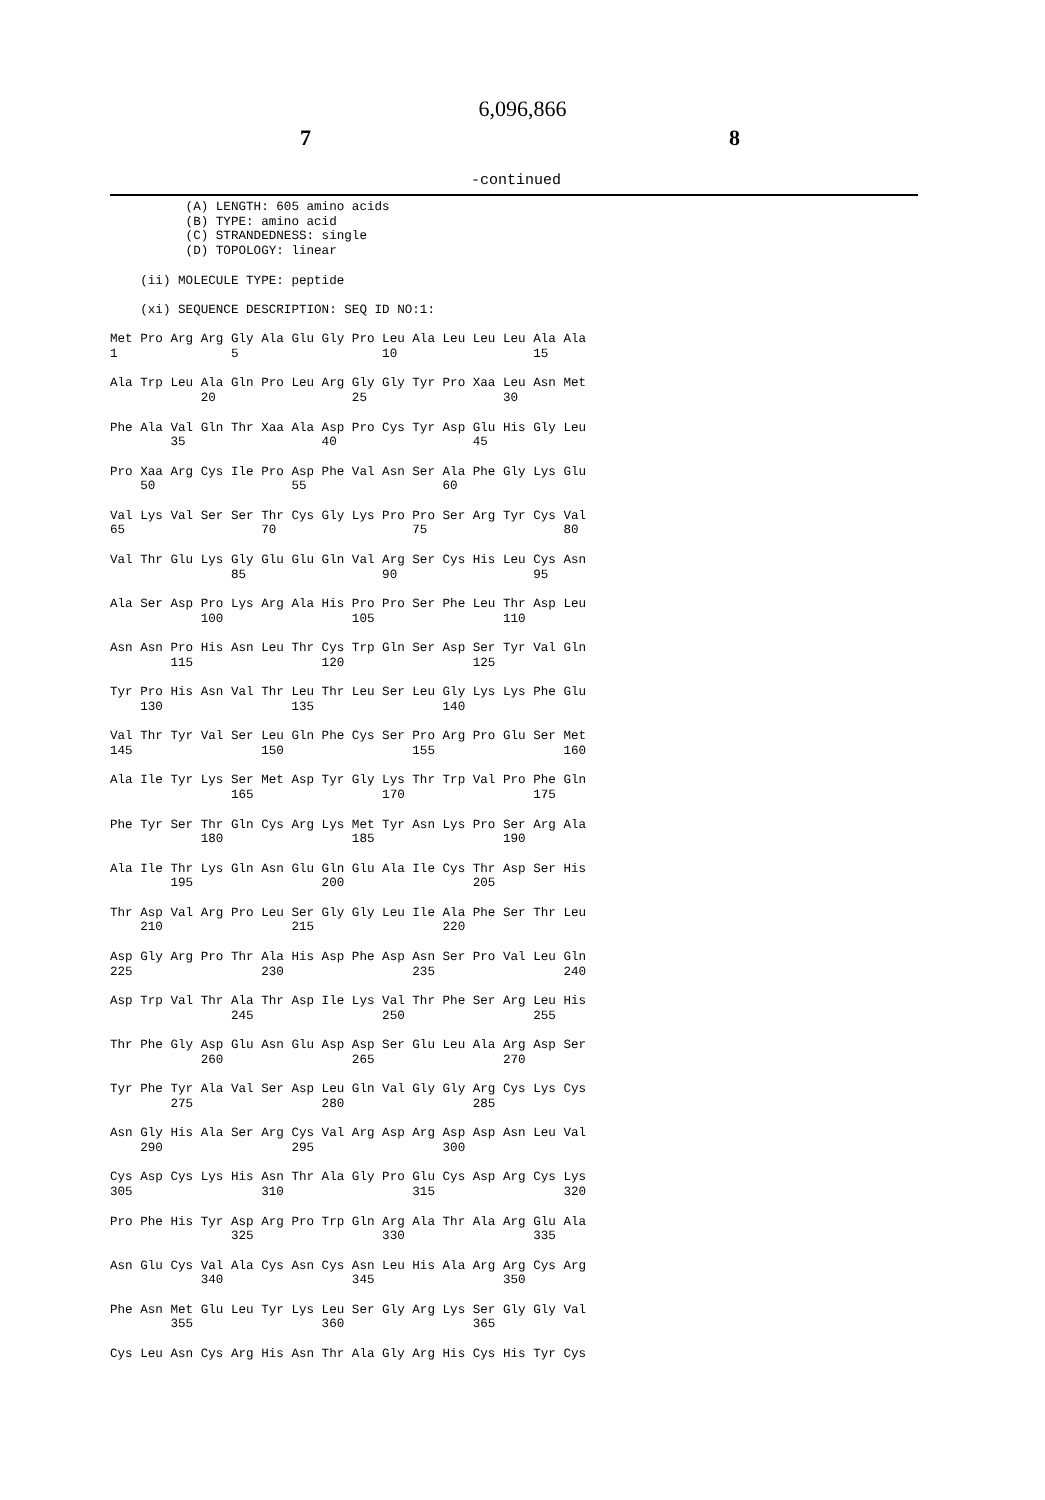6,096,866
7 8
-continued
          (A) LENGTH: 605 amino acids
          (B) TYPE: amino acid
          (C) STRANDEDNESS: single
          (D) TOPOLOGY: linear

    (ii) MOLECULE TYPE: peptide

    (xi) SEQUENCE DESCRIPTION: SEQ ID NO:1:

Met Pro Arg Arg Gly Ala Glu Gly Pro Leu Ala Leu Leu Leu Ala Ala
1               5                   10                  15

Ala Trp Leu Ala Gln Pro Leu Arg Gly Gly Tyr Pro Xaa Leu Asn Met
            20                  25                  30

Phe Ala Val Gln Thr Xaa Ala Asp Pro Cys Tyr Asp Glu His Gly Leu
        35                  40                  45

Pro Xaa Arg Cys Ile Pro Asp Phe Val Asn Ser Ala Phe Gly Lys Glu
    50                  55                  60

Val Lys Val Ser Ser Thr Cys Gly Lys Pro Pro Ser Arg Tyr Cys Val
65                  70                  75                  80

Val Thr Glu Lys Gly Glu Glu Gln Val Arg Ser Cys His Leu Cys Asn
                85                  90                  95

Ala Ser Asp Pro Lys Arg Ala His Pro Pro Ser Phe Leu Thr Asp Leu
            100                 105                 110

Asn Asn Pro His Asn Leu Thr Cys Trp Gln Ser Asp Ser Tyr Val Gln
        115                 120                 125

Tyr Pro His Asn Val Thr Leu Thr Leu Ser Leu Gly Lys Lys Phe Glu
    130                 135                 140

Val Thr Tyr Val Ser Leu Gln Phe Cys Ser Pro Arg Pro Glu Ser Met
145                 150                 155                 160

Ala Ile Tyr Lys Ser Met Asp Tyr Gly Lys Thr Trp Val Pro Phe Gln
                165                 170                 175

Phe Tyr Ser Thr Gln Cys Arg Lys Met Tyr Asn Lys Pro Ser Arg Ala
            180                 185                 190

Ala Ile Thr Lys Gln Asn Glu Gln Glu Ala Ile Cys Thr Asp Ser His
        195                 200                 205

Thr Asp Val Arg Pro Leu Ser Gly Gly Leu Ile Ala Phe Ser Thr Leu
    210                 215                 220

Asp Gly Arg Pro Thr Ala His Asp Phe Asp Asn Ser Pro Val Leu Gln
225                 230                 235                 240

Asp Trp Val Thr Ala Thr Asp Ile Lys Val Thr Phe Ser Arg Leu His
                245                 250                 255

Thr Phe Gly Asp Glu Asn Glu Asp Asp Ser Glu Leu Ala Arg Asp Ser
            260                 265                 270

Tyr Phe Tyr Ala Val Ser Asp Leu Gln Val Gly Gly Arg Cys Lys Cys
        275                 280                 285

Asn Gly His Ala Ser Arg Cys Val Arg Asp Arg Asp Asp Asn Leu Val
    290                 295                 300

Cys Asp Cys Lys His Asn Thr Ala Gly Pro Glu Cys Asp Arg Cys Lys
305                 310                 315                 320

Pro Phe His Tyr Asp Arg Pro Trp Gln Arg Ala Thr Ala Arg Glu Ala
                325                 330                 335

Asn Glu Cys Val Ala Cys Asn Cys Asn Leu His Ala Arg Arg Cys Arg
            340                 345                 350

Phe Asn Met Glu Leu Tyr Lys Leu Ser Gly Arg Lys Ser Gly Gly Val
        355                 360                 365

Cys Leu Asn Cys Arg His Asn Thr Ala Gly Arg His Cys His Tyr Cys